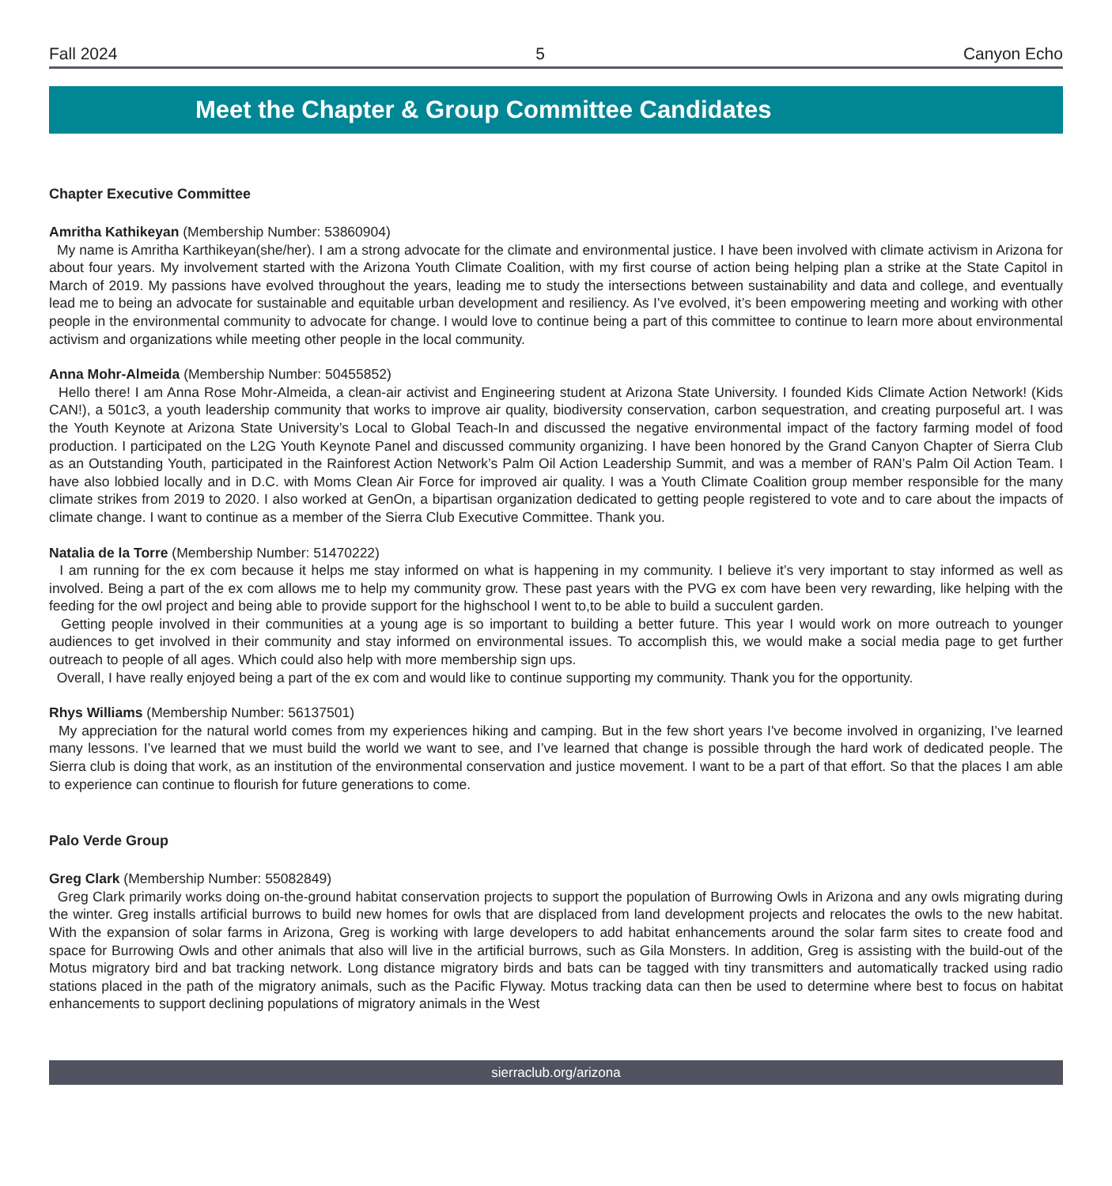Fall 2024 5 Canyon Echo
Meet the Chapter & Group Committee Candidates
Chapter Executive Committee
Amritha Kathikeyan (Membership Number: 53860904)
My name is Amritha Karthikeyan(she/her). I am a strong advocate for the climate and environmental justice. I have been involved with climate activism in Arizona for about four years. My involvement started with the Arizona Youth Climate Coalition, with my first course of action being helping plan a strike at the State Capitol in March of 2019. My passions have evolved throughout the years, leading me to study the intersections between sustainability and data and college, and eventually lead me to being an advocate for sustainable and equitable urban development and resiliency. As I’ve evolved, it’s been empowering meeting and working with other people in the environmental community to advocate for change. I would love to continue being a part of this committee to continue to learn more about environmental activism and organizations while meeting other people in the local community.
Anna Mohr-Almeida (Membership Number: 50455852)
Hello there! I am Anna Rose Mohr-Almeida, a clean-air activist and Engineering student at Arizona State University. I founded Kids Climate Action Network! (Kids CAN!), a 501c3, a youth leadership community that works to improve air quality, biodiversity conservation, carbon sequestration, and creating purposeful art. I was the Youth Keynote at Arizona State University’s Local to Global Teach-In and discussed the negative environmental impact of the factory farming model of food production. I participated on the L2G Youth Keynote Panel and discussed community organizing. I have been honored by the Grand Canyon Chapter of Sierra Club as an Outstanding Youth, participated in the Rainforest Action Network’s Palm Oil Action Leadership Summit, and was a member of RAN’s Palm Oil Action Team. I have also lobbied locally and in D.C. with Moms Clean Air Force for improved air quality. I was a Youth Climate Coalition group member responsible for the many climate strikes from 2019 to 2020. I also worked at GenOn, a bipartisan organization dedicated to getting people registered to vote and to care about the impacts of climate change. I want to continue as a member of the Sierra Club Executive Committee. Thank you.
Natalia de la Torre (Membership Number: 51470222)
I am running for the ex com because it helps me stay informed on what is happening in my community. I believe it’s very important to stay informed as well as involved. Being a part of the ex com allows me to help my community grow. These past years with the PVG ex com have been very rewarding, like helping with the feeding for the owl project and being able to provide support for the highschool I went to,to be able to build a succulent garden.
Getting people involved in their communities at a young age is so important to building a better future. This year I would work on more outreach to younger audiences to get involved in their community and stay informed on environmental issues. To accomplish this, we would make a social media page to get further outreach to people of all ages. Which could also help with more membership sign ups.
Overall, I have really enjoyed being a part of the ex com and would like to continue supporting my community. Thank you for the opportunity.
Rhys Williams (Membership Number: 56137501)
My appreciation for the natural world comes from my experiences hiking and camping. But in the few short years I've become involved in organizing, I’ve learned many lessons. I’ve learned that we must build the world we want to see, and I’ve learned that change is possible through the hard work of dedicated people. The Sierra club is doing that work, as an institution of the environmental conservation and justice movement. I want to be a part of that effort. So that the places I am able to experience can continue to flourish for future generations to come.
Palo Verde Group
Greg Clark (Membership Number: 55082849)
Greg Clark primarily works doing on-the-ground habitat conservation projects to support the population of Burrowing Owls in Arizona and any owls migrating during the winter. Greg installs artificial burrows to build new homes for owls that are displaced from land development projects and relocates the owls to the new habitat. With the expansion of solar farms in Arizona, Greg is working with large developers to add habitat enhancements around the solar farm sites to create food and space for Burrowing Owls and other animals that also will live in the artificial burrows, such as Gila Monsters. In addition, Greg is assisting with the build-out of the Motus migratory bird and bat tracking network. Long distance migratory birds and bats can be tagged with tiny transmitters and automatically tracked using radio stations placed in the path of the migratory animals, such as the Pacific Flyway. Motus tracking data can then be used to determine where best to focus on habitat enhancements to support declining populations of migratory animals in the West
sierraclub.org/arizona